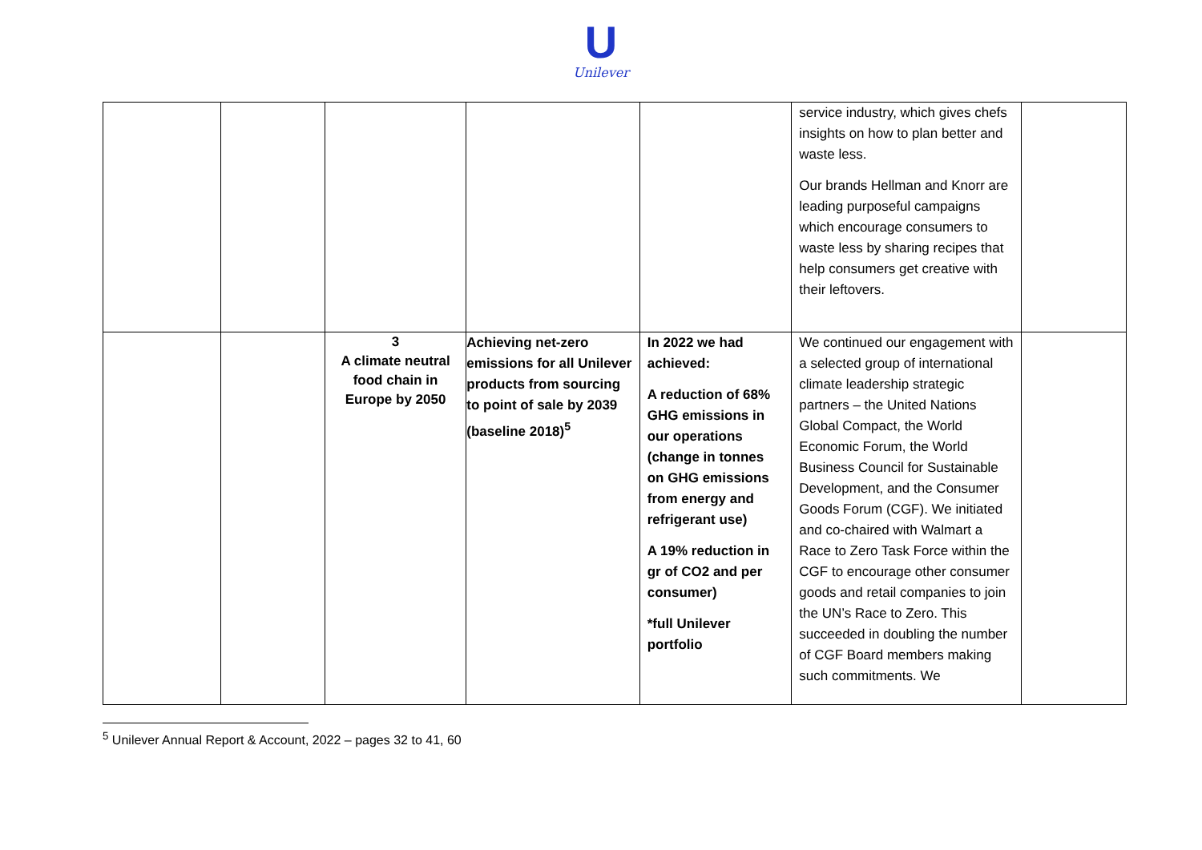U
Unilever
| | | | | | service industry, which gives chefs insights on how to plan better and waste less. Our brands Hellman and Knorr are leading purposeful campaigns which encourage consumers to waste less by sharing recipes that help consumers get creative with their leftovers. | |
| | | 3 A climate neutral food chain in Europe by 2050 | Achieving net-zero emissions for all Unilever products from sourcing to point of sale by 2039 (baseline 2018)<sup>5</sup> | In 2022 we had achieved: A reduction of 68% GHG emissions in our operations (change in tonnes on GHG emissions from energy and refrigerant use) A 19% reduction in gr of CO2 and per consumer) *full Unilever portfolio | We continued our engagement with a selected group of international climate leadership strategic partners – the United Nations Global Compact, the World Economic Forum, the World Business Council for Sustainable Development, and the Consumer Goods Forum (CGF). We initiated and co-chaired with Walmart a Race to Zero Task Force within the CGF to encourage other consumer goods and retail companies to join the UN’s Race to Zero. This succeeded in doubling the number of CGF Board members making such commitments. We | |
<sup>5</sup> Unilever Annual Report & Account, 2022 – pages 32 to 41, 60